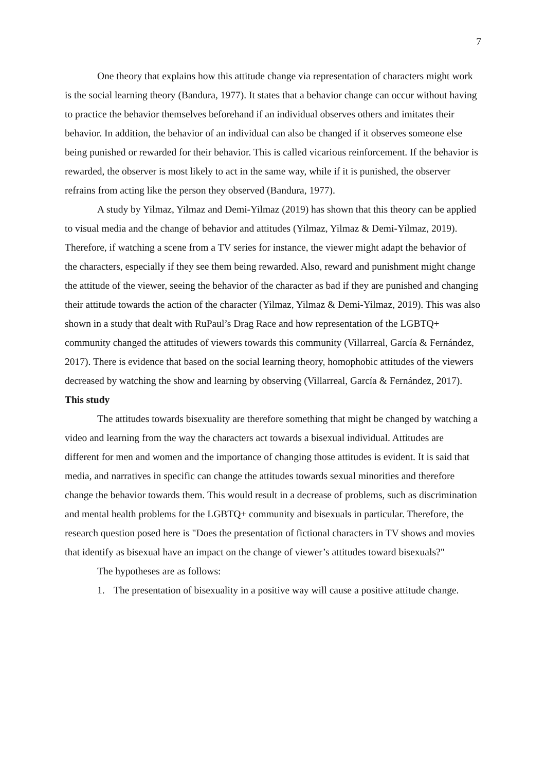7
One theory that explains how this attitude change via representation of characters might work is the social learning theory (Bandura, 1977). It states that a behavior change can occur without having to practice the behavior themselves beforehand if an individual observes others and imitates their behavior. In addition, the behavior of an individual can also be changed if it observes someone else being punished or rewarded for their behavior. This is called vicarious reinforcement. If the behavior is rewarded, the observer is most likely to act in the same way, while if it is punished, the observer refrains from acting like the person they observed (Bandura, 1977).
A study by Yilmaz, Yilmaz and Demi-Yilmaz (2019) has shown that this theory can be applied to visual media and the change of behavior and attitudes (Yilmaz, Yilmaz & Demi-Yilmaz, 2019). Therefore, if watching a scene from a TV series for instance, the viewer might adapt the behavior of the characters, especially if they see them being rewarded. Also, reward and punishment might change the attitude of the viewer, seeing the behavior of the character as bad if they are punished and changing their attitude towards the action of the character (Yilmaz, Yilmaz & Demi-Yilmaz, 2019). This was also shown in a study that dealt with RuPaul’s Drag Race and how representation of the LGBTQ+ community changed the attitudes of viewers towards this community (Villarreal, García & Fernández, 2017). There is evidence that based on the social learning theory, homophobic attitudes of the viewers decreased by watching the show and learning by observing (Villarreal, García & Fernández, 2017).
This study
The attitudes towards bisexuality are therefore something that might be changed by watching a video and learning from the way the characters act towards a bisexual individual. Attitudes are different for men and women and the importance of changing those attitudes is evident. It is said that media, and narratives in specific can change the attitudes towards sexual minorities and therefore change the behavior towards them. This would result in a decrease of problems, such as discrimination and mental health problems for the LGBTQ+ community and bisexuals in particular. Therefore, the research question posed here is "Does the presentation of fictional characters in TV shows and movies that identify as bisexual have an impact on the change of viewer’s attitudes toward bisexuals?"
The hypotheses are as follows:
1. The presentation of bisexuality in a positive way will cause a positive attitude change.